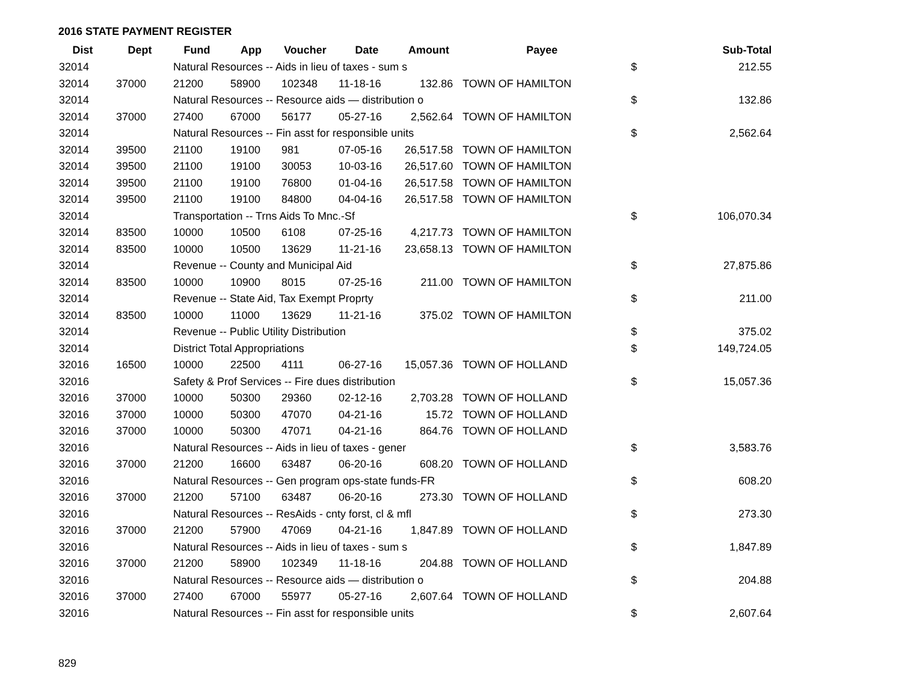2016 STATE PAYMENT REGISTER
| Dist | Dept | Fund | App | Voucher | Date | Amount | Payee | | Sub-Total |
| --- | --- | --- | --- | --- | --- | --- | --- | --- | --- |
| 32014 | | Natural Resources -- Aids in lieu of taxes - sum s | | | | | | $ | 212.55 |
| 32014 | 37000 | 21200 | 58900 | 102348 | 11-18-16 | 132.86 | TOWN OF HAMILTON | | |
| 32014 | | Natural Resources -- Resource aids — distribution o | | | | | | $ | 132.86 |
| 32014 | 37000 | 27400 | 67000 | 56177 | 05-27-16 | 2,562.64 | TOWN OF HAMILTON | | |
| 32014 | | Natural Resources -- Fin asst for responsible units | | | | | | $ | 2,562.64 |
| 32014 | 39500 | 21100 | 19100 | 981 | 07-05-16 | 26,517.58 | TOWN OF HAMILTON | | |
| 32014 | 39500 | 21100 | 19100 | 30053 | 10-03-16 | 26,517.60 | TOWN OF HAMILTON | | |
| 32014 | 39500 | 21100 | 19100 | 76800 | 01-04-16 | 26,517.58 | TOWN OF HAMILTON | | |
| 32014 | 39500 | 21100 | 19100 | 84800 | 04-04-16 | 26,517.58 | TOWN OF HAMILTON | | |
| 32014 | | Transportation -- Trns Aids To Mnc.-Sf | | | | | | $ | 106,070.34 |
| 32014 | 83500 | 10000 | 10500 | 6108 | 07-25-16 | 4,217.73 | TOWN OF HAMILTON | | |
| 32014 | 83500 | 10000 | 10500 | 13629 | 11-21-16 | 23,658.13 | TOWN OF HAMILTON | | |
| 32014 | | Revenue -- County and Municipal Aid | | | | | | $ | 27,875.86 |
| 32014 | 83500 | 10000 | 10900 | 8015 | 07-25-16 | 211.00 | TOWN OF HAMILTON | | |
| 32014 | | Revenue -- State Aid, Tax Exempt Proprty | | | | | | $ | 211.00 |
| 32014 | 83500 | 10000 | 11000 | 13629 | 11-21-16 | 375.02 | TOWN OF HAMILTON | | |
| 32014 | | Revenue -- Public Utility Distribution | | | | | | $ | 375.02 |
| 32014 | | District Total Appropriations | | | | | | $ | 149,724.05 |
| 32016 | 16500 | 10000 | 22500 | 4111 | 06-27-16 | 15,057.36 | TOWN OF HOLLAND | | |
| 32016 | | Safety & Prof Services -- Fire dues distribution | | | | | | $ | 15,057.36 |
| 32016 | 37000 | 10000 | 50300 | 29360 | 02-12-16 | 2,703.28 | TOWN OF HOLLAND | | |
| 32016 | 37000 | 10000 | 50300 | 47070 | 04-21-16 | 15.72 | TOWN OF HOLLAND | | |
| 32016 | 37000 | 10000 | 50300 | 47071 | 04-21-16 | 864.76 | TOWN OF HOLLAND | | |
| 32016 | | Natural Resources -- Aids in lieu of taxes - gener | | | | | | $ | 3,583.76 |
| 32016 | 37000 | 21200 | 16600 | 63487 | 06-20-16 | 608.20 | TOWN OF HOLLAND | | |
| 32016 | | Natural Resources -- Gen program ops-state funds-FR | | | | | | $ | 608.20 |
| 32016 | 37000 | 21200 | 57100 | 63487 | 06-20-16 | 273.30 | TOWN OF HOLLAND | | |
| 32016 | | Natural Resources -- ResAids - cnty forst, cl & mfl | | | | | | $ | 273.30 |
| 32016 | 37000 | 21200 | 57900 | 47069 | 04-21-16 | 1,847.89 | TOWN OF HOLLAND | | |
| 32016 | | Natural Resources -- Aids in lieu of taxes - sum s | | | | | | $ | 1,847.89 |
| 32016 | 37000 | 21200 | 58900 | 102349 | 11-18-16 | 204.88 | TOWN OF HOLLAND | | |
| 32016 | | Natural Resources -- Resource aids — distribution o | | | | | | $ | 204.88 |
| 32016 | 37000 | 27400 | 67000 | 55977 | 05-27-16 | 2,607.64 | TOWN OF HOLLAND | | |
| 32016 | | Natural Resources -- Fin asst for responsible units | | | | | | $ | 2,607.64 |
829